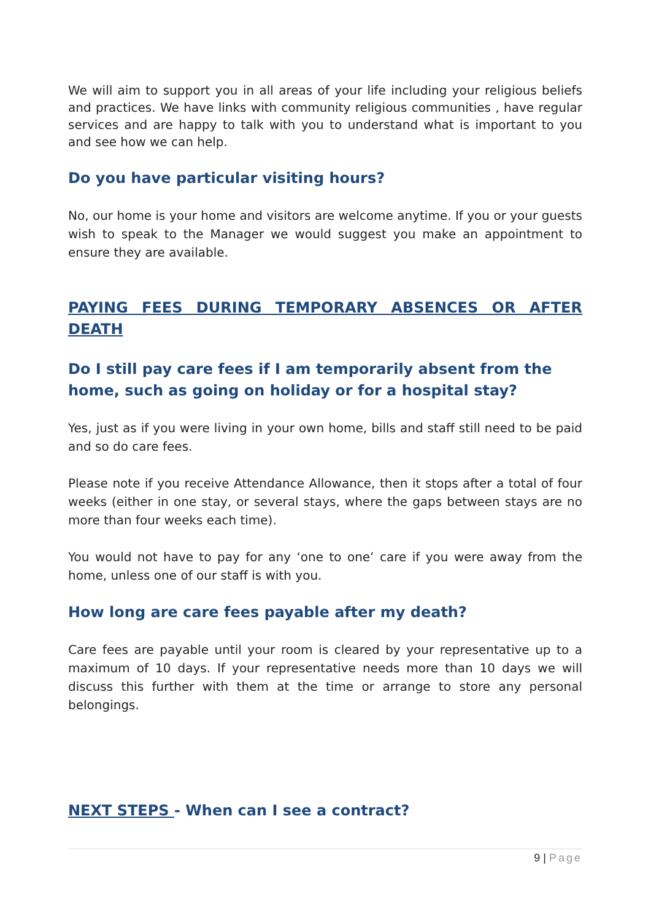We will aim to support you in all areas of your life including your religious beliefs and practices. We have links with community religious communities , have regular services and are happy to talk with you to understand what is important to you and see how we can help.
Do you have particular visiting hours?
No, our home is your home and visitors are welcome anytime. If you or your guests wish to speak to the Manager we would suggest you make an appointment to ensure they are available.
PAYING FEES DURING TEMPORARY ABSENCES OR AFTER DEATH
Do I still pay care fees if I am temporarily absent from the home, such as going on holiday or for a hospital stay?
Yes, just as if you were living in your own home, bills and staff still need to be paid and so do care fees.
Please note if you receive Attendance Allowance, then it stops after a total of four weeks (either in one stay, or several stays, where the gaps between stays are no more than four weeks each time).
You would not have to pay for any ‘one to one’ care if you were away from the home, unless one of our staff is with you.
How long are care fees payable after my death?
Care fees are payable until your room is cleared by your representative up to a maximum of 10 days. If your representative needs more than 10 days we will discuss this further with them at the time or arrange to store any personal belongings.
NEXT STEPS - When can I see a contract?
9 | Page